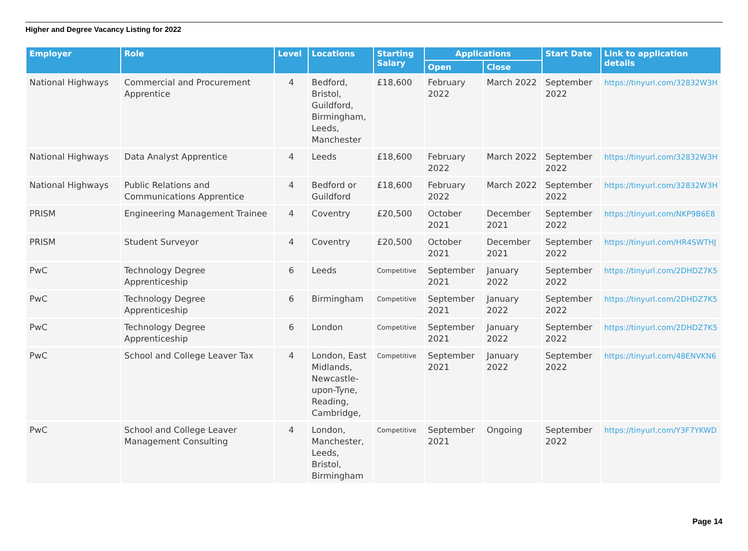Higher and Degree Vacancy Listing for 2022
| Employer | Role | Level | Locations | Starting Salary | Applications | | Start Date | Link to application details |
| --- | --- | --- | --- | --- | --- | --- | --- | --- |
| | | | | | Open | Close | | |
| National Highways | Commercial and Procurement Apprentice | 4 | Bedford, Bristol, Guildford, Birmingham, Leeds, Manchester | £18,600 | February 2022 | March 2022 | September 2022 | https://tinyurl.com/32832W3H |
| National Highways | Data Analyst Apprentice | 4 | Leeds | £18,600 | February 2022 | March 2022 | September 2022 | https://tinyurl.com/32832W3H |
| National Highways | Public Relations and Communications Apprentice | 4 | Bedford or Guildford | £18,600 | February 2022 | March 2022 | September 2022 | https://tinyurl.com/32832W3H |
| PRISM | Engineering Management Trainee | 4 | Coventry | £20,500 | October 2021 | December 2021 | September 2022 | https://tinyurl.com/NKP9B6E8 |
| PRISM | Student Surveyor | 4 | Coventry | £20,500 | October 2021 | December 2021 | September 2022 | https://tinyurl.com/HR4SWTHJ |
| PwC | Technology Degree Apprenticeship | 6 | Leeds | Competitive | September 2021 | January 2022 | September 2022 | https://tinyurl.com/2DHDZ7K5 |
| PwC | Technology Degree Apprenticeship | 6 | Birmingham | Competitive | September 2021 | January 2022 | September 2022 | https://tinyurl.com/2DHDZ7K5 |
| PwC | Technology Degree Apprenticeship | 6 | London | Competitive | September 2021 | January 2022 | September 2022 | https://tinyurl.com/2DHDZ7K5 |
| PwC | School and College Leaver Tax | 4 | London, East Midlands, Newcastle-upon-Tyne, Reading, Cambridge, | Competitive | September 2021 | January 2022 | September 2022 | https://tinyurl.com/48ENVKN6 |
| PwC | School and College Leaver Management Consulting | 4 | London, Manchester, Leeds, Bristol, Birmingham | Competitive | September 2021 | Ongoing | September 2022 | https://tinyurl.com/Y3F7YKWD |
Page 14